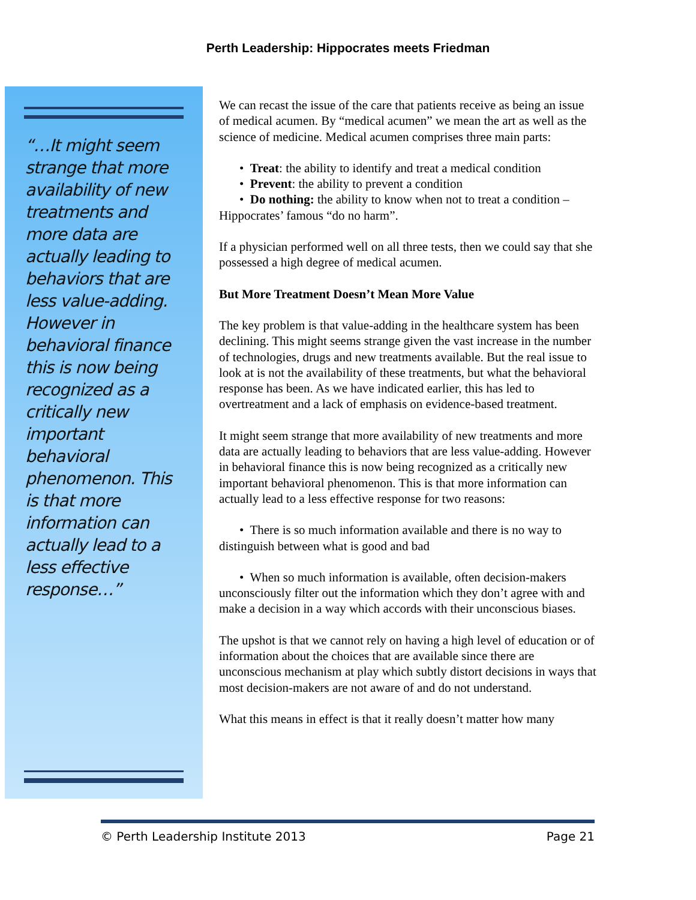Perth Leadership: Hippocrates meets Friedman
“…It might seem strange that more availability of new treatments and more data are actually leading to behaviors that are less value-adding. However in behavioral finance this is now being recognized as a critically new important behavioral phenomenon. This is that more information can actually lead to a less effective response…”
We can recast the issue of the care that patients receive as being an issue of medical acumen. By “medical acumen” we mean the art as well as the science of medicine. Medical acumen comprises three main parts:
• Treat: the ability to identify and treat a medical condition
• Prevent: the ability to prevent a condition
• Do nothing: the ability to know when not to treat a condition – Hippocrates’ famous “do no harm”.
If a physician performed well on all three tests, then we could say that she possessed a high degree of medical acumen.
But More Treatment Doesn’t Mean More Value
The key problem is that value-adding in the healthcare system has been declining. This might seems strange given the vast increase in the number of technologies, drugs and new treatments available. But the real issue to look at is not the availability of these treatments, but what the behavioral response has been. As we have indicated earlier, this has led to overtreatment and a lack of emphasis on evidence-based treatment.
It might seem strange that more availability of new treatments and more data are actually leading to behaviors that are less value-adding. However in behavioral finance this is now being recognized as a critically new important behavioral phenomenon. This is that more information can actually lead to a less effective response for two reasons:
• There is so much information available and there is no way to distinguish between what is good and bad
• When so much information is available, often decision-makers unconsciously filter out the information which they don’t agree with and make a decision in a way which accords with their unconscious biases.
The upshot is that we cannot rely on having a high level of education or of information about the choices that are available since there are unconscious mechanism at play which subtly distort decisions in ways that most decision-makers are not aware of and do not understand.
What this means in effect is that it really doesn’t matter how many
© Perth Leadership Institute 2013 Page 21